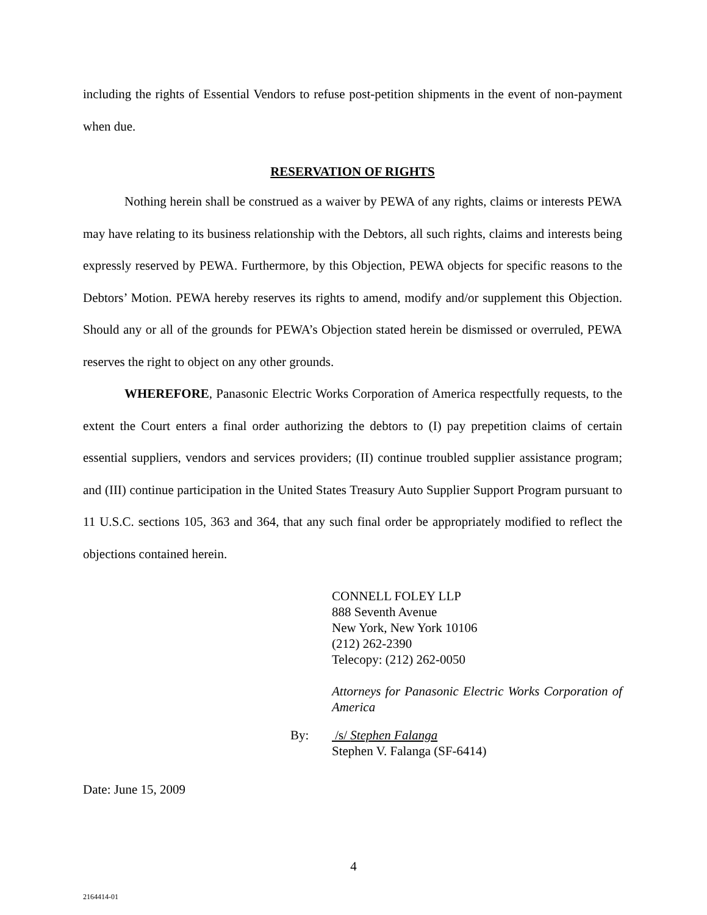including the rights of Essential Vendors to refuse post-petition shipments in the event of non-payment when due.
RESERVATION OF RIGHTS
Nothing herein shall be construed as a waiver by PEWA of any rights, claims or interests PEWA may have relating to its business relationship with the Debtors, all such rights, claims and interests being expressly reserved by PEWA. Furthermore, by this Objection, PEWA objects for specific reasons to the Debtors’ Motion. PEWA hereby reserves its rights to amend, modify and/or supplement this Objection. Should any or all of the grounds for PEWA’s Objection stated herein be dismissed or overruled, PEWA reserves the right to object on any other grounds.
WHEREFORE, Panasonic Electric Works Corporation of America respectfully requests, to the extent the Court enters a final order authorizing the debtors to (I) pay prepetition claims of certain essential suppliers, vendors and services providers; (II) continue troubled supplier assistance program; and (III) continue participation in the United States Treasury Auto Supplier Support Program pursuant to 11 U.S.C. sections 105, 363 and 364, that any such final order be appropriately modified to reflect the objections contained herein.
CONNELL FOLEY LLP
888 Seventh Avenue
New York, New York 10106
(212) 262-2390
Telecopy: (212) 262-0050
Attorneys for Panasonic Electric Works Corporation of America
By: /s/ Stephen Falanga
Stephen V. Falanga (SF-6414)
Date: June 15, 2009
4
2164414-01